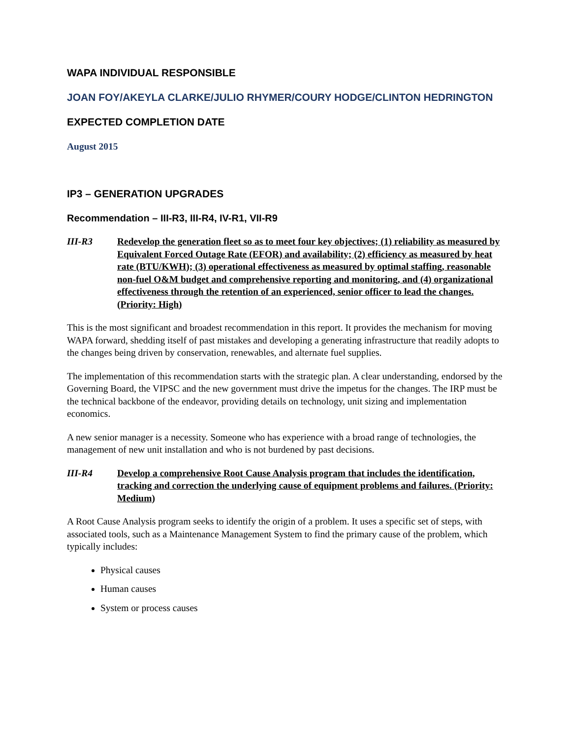WAPA INDIVIDUAL RESPONSIBLE
JOAN FOY/AKEYLA CLARKE/JULIO RHYMER/COURY HODGE/CLINTON HEDRINGTON
EXPECTED COMPLETION DATE
August 2015
IP3 – GENERATION UPGRADES
Recommendation – III-R3, III-R4, IV-R1, VII-R9
III-R3 Redevelop the generation fleet so as to meet four key objectives; (1) reliability as measured by Equivalent Forced Outage Rate (EFOR) and availability; (2) efficiency as measured by heat rate (BTU/KWH); (3) operational effectiveness as measured by optimal staffing, reasonable non-fuel O&M budget and comprehensive reporting and monitoring, and (4) organizational effectiveness through the retention of an experienced, senior officer to lead the changes. (Priority: High)
This is the most significant and broadest recommendation in this report. It provides the mechanism for moving WAPA forward, shedding itself of past mistakes and developing a generating infrastructure that readily adopts to the changes being driven by conservation, renewables, and alternate fuel supplies.
The implementation of this recommendation starts with the strategic plan. A clear understanding, endorsed by the Governing Board, the VIPSC and the new government must drive the impetus for the changes. The IRP must be the technical backbone of the endeavor, providing details on technology, unit sizing and implementation economics.
A new senior manager is a necessity. Someone who has experience with a broad range of technologies, the management of new unit installation and who is not burdened by past decisions.
III-R4 Develop a comprehensive Root Cause Analysis program that includes the identification, tracking and correction the underlying cause of equipment problems and failures. (Priority: Medium)
A Root Cause Analysis program seeks to identify the origin of a problem. It uses a specific set of steps, with associated tools, such as a Maintenance Management System to find the primary cause of the problem, which typically includes:
Physical causes
Human causes
System or process causes